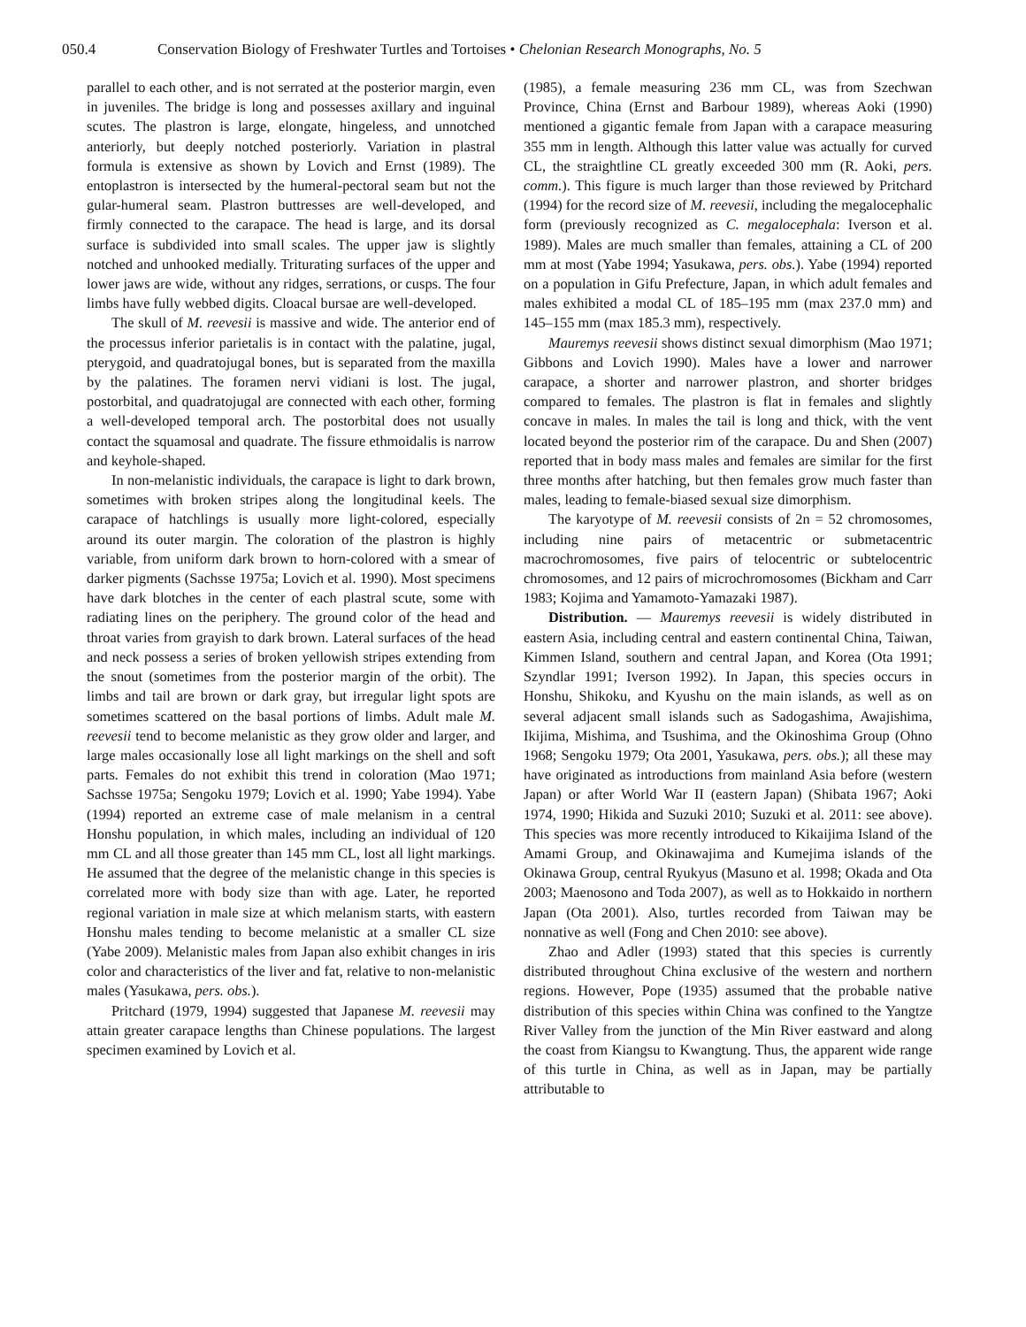050.4 Conservation Biology of Freshwater Turtles and Tortoises • Chelonian Research Monographs, No. 5
parallel to each other, and is not serrated at the posterior margin, even in juveniles. The bridge is long and possesses axillary and inguinal scutes. The plastron is large, elongate, hingeless, and unnotched anteriorly, but deeply notched posteriorly. Variation in plastral formula is extensive as shown by Lovich and Ernst (1989). The entoplastron is intersected by the humeral-pectoral seam but not the gular-humeral seam. Plastron buttresses are well-developed, and firmly connected to the carapace. The head is large, and its dorsal surface is subdivided into small scales. The upper jaw is slightly notched and unhooked medially. Triturating surfaces of the upper and lower jaws are wide, without any ridges, serrations, or cusps. The four limbs have fully webbed digits. Cloacal bursae are well-developed.
The skull of M. reevesii is massive and wide. The anterior end of the processus inferior parietalis is in contact with the palatine, jugal, pterygoid, and quadratojugal bones, but is separated from the maxilla by the palatines. The foramen nervi vidiani is lost. The jugal, postorbital, and quadratojugal are connected with each other, forming a well-developed temporal arch. The postorbital does not usually contact the squamosal and quadrate. The fissure ethmoidalis is narrow and keyhole-shaped.
In non-melanistic individuals, the carapace is light to dark brown, sometimes with broken stripes along the longitudinal keels. The carapace of hatchlings is usually more light-colored, especially around its outer margin. The coloration of the plastron is highly variable, from uniform dark brown to horn-colored with a smear of darker pigments (Sachsse 1975a; Lovich et al. 1990). Most specimens have dark blotches in the center of each plastral scute, some with radiating lines on the periphery. The ground color of the head and throat varies from grayish to dark brown. Lateral surfaces of the head and neck possess a series of broken yellowish stripes extending from the snout (sometimes from the posterior margin of the orbit). The limbs and tail are brown or dark gray, but irregular light spots are sometimes scattered on the basal portions of limbs. Adult male M. reevesii tend to become melanistic as they grow older and larger, and large males occasionally lose all light markings on the shell and soft parts. Females do not exhibit this trend in coloration (Mao 1971; Sachsse 1975a; Sengoku 1979; Lovich et al. 1990; Yabe 1994). Yabe (1994) reported an extreme case of male melanism in a central Honshu population, in which males, including an individual of 120 mm CL and all those greater than 145 mm CL, lost all light markings. He assumed that the degree of the melanistic change in this species is correlated more with body size than with age. Later, he reported regional variation in male size at which melanism starts, with eastern Honshu males tending to become melanistic at a smaller CL size (Yabe 2009). Melanistic males from Japan also exhibit changes in iris color and characteristics of the liver and fat, relative to non-melanistic males (Yasukawa, pers. obs.).
Pritchard (1979, 1994) suggested that Japanese M. reevesii may attain greater carapace lengths than Chinese populations. The largest specimen examined by Lovich et al.
(1985), a female measuring 236 mm CL, was from Szechwan Province, China (Ernst and Barbour 1989), whereas Aoki (1990) mentioned a gigantic female from Japan with a carapace measuring 355 mm in length. Although this latter value was actually for curved CL, the straightline CL greatly exceeded 300 mm (R. Aoki, pers. comm.). This figure is much larger than those reviewed by Pritchard (1994) for the record size of M. reevesii, including the megalocephalic form (previously recognized as C. megalocephala: Iverson et al. 1989). Males are much smaller than females, attaining a CL of 200 mm at most (Yabe 1994; Yasukawa, pers. obs.). Yabe (1994) reported on a population in Gifu Prefecture, Japan, in which adult females and males exhibited a modal CL of 185–195 mm (max 237.0 mm) and 145–155 mm (max 185.3 mm), respectively.
Mauremys reevesii shows distinct sexual dimorphism (Mao 1971; Gibbons and Lovich 1990). Males have a lower and narrower carapace, a shorter and narrower plastron, and shorter bridges compared to females. The plastron is flat in females and slightly concave in males. In males the tail is long and thick, with the vent located beyond the posterior rim of the carapace. Du and Shen (2007) reported that in body mass males and females are similar for the first three months after hatching, but then females grow much faster than males, leading to female-biased sexual size dimorphism.
The karyotype of M. reevesii consists of 2n = 52 chromosomes, including nine pairs of metacentric or submetacentric macrochromosomes, five pairs of telocentric or subtelocentric chromosomes, and 12 pairs of microchromosomes (Bickham and Carr 1983; Kojima and Yamamoto-Yamazaki 1987).
Distribution. — Mauremys reevesii is widely distributed in eastern Asia, including central and eastern continental China, Taiwan, Kimmen Island, southern and central Japan, and Korea (Ota 1991; Szyndlar 1991; Iverson 1992). In Japan, this species occurs in Honshu, Shikoku, and Kyushu on the main islands, as well as on several adjacent small islands such as Sadogashima, Awajishima, Ikijima, Mishima, and Tsushima, and the Okinoshima Group (Ohno 1968; Sengoku 1979; Ota 2001, Yasukawa, pers. obs.); all these may have originated as introductions from mainland Asia before (western Japan) or after World War II (eastern Japan) (Shibata 1967; Aoki 1974, 1990; Hikida and Suzuki 2010; Suzuki et al. 2011: see above). This species was more recently introduced to Kikaijima Island of the Amami Group, and Okinawajima and Kumejima islands of the Okinawa Group, central Ryukyus (Masuno et al. 1998; Okada and Ota 2003; Maenosono and Toda 2007), as well as to Hokkaido in northern Japan (Ota 2001). Also, turtles recorded from Taiwan may be nonnative as well (Fong and Chen 2010: see above).
Zhao and Adler (1993) stated that this species is currently distributed throughout China exclusive of the western and northern regions. However, Pope (1935) assumed that the probable native distribution of this species within China was confined to the Yangtze River Valley from the junction of the Min River eastward and along the coast from Kiangsu to Kwangtung. Thus, the apparent wide range of this turtle in China, as well as in Japan, may be partially attributable to